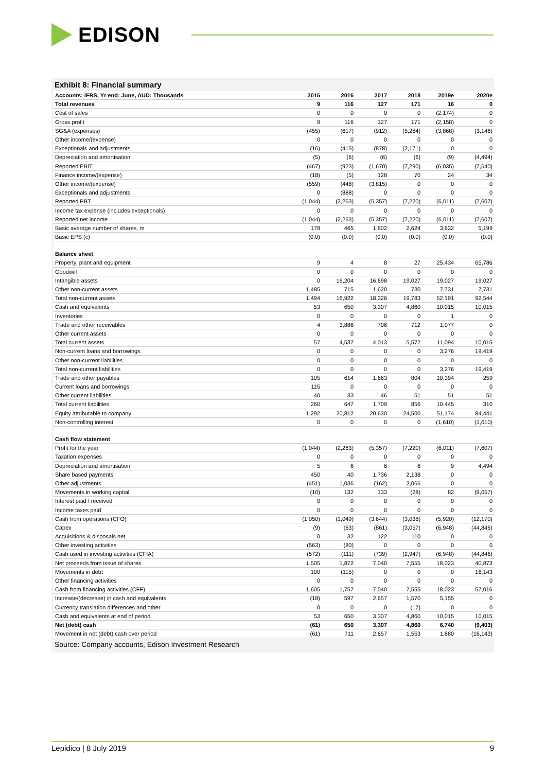EDISON
Exhibit 8: Financial summary
| Accounts: IFRS, Yr end: June, AUD: Thousands | 2015 | 2016 | 2017 | 2018 | 2019e | 2020e |
| --- | --- | --- | --- | --- | --- | --- |
| Total revenues | 9 | 116 | 127 | 171 | 16 | 0 |
| Cost of sales | 0 | 0 | 0 | 0 | (2,174) | 0 |
| Gross profit | 9 | 116 | 127 | 171 | (2,158) | 0 |
| SG&A (expenses) | (455) | (617) | (912) | (5,284) | (3,868) | (3,146) |
| Other income/(expense) | 0 | 0 | 0 | 0 | 0 | 0 |
| Exceptionals and adjustments | (16) | (415) | (878) | (2,171) | 0 | 0 |
| Depreciation and amortisation | (5) | (6) | (6) | (6) | (9) | (4,494) |
| Reported EBIT | (467) | (923) | (1,670) | (7,290) | (6,035) | (7,640) |
| Finance income/(expense) | (18) | (5) | 128 | 70 | 24 | 34 |
| Other income/(expense) | (559) | (448) | (3,815) | 0 | 0 | 0 |
| Exceptionals and adjustments | 0 | (888) | 0 | 0 | 0 | 0 |
| Reported PBT | (1,044) | (2,263) | (5,357) | (7,220) | (6,011) | (7,607) |
| Income tax expense (includes exceptionals) | 0 | 0 | 0 | 0 | 0 | 0 |
| Reported net income | (1,044) | (2,263) | (5,357) | (7,220) | (6,011) | (7,607) |
| Basic average number of shares, m | 178 | 465 | 1,802 | 2,624 | 3,632 | 5,199 |
| Basic EPS (c) | (0.0) | (0.0) | (0.0) | (0.0) | (0.0) | (0.0) |
| Balance sheet | | | | | | |
| Property, plant and equipment | 9 | 4 | 8 | 27 | 25,434 | 65,786 |
| Goodwill | 0 | 0 | 0 | 0 | 0 | 0 |
| Intangible assets | 0 | 16,204 | 16,698 | 19,027 | 19,027 | 19,027 |
| Other non-current assets | 1,485 | 715 | 1,620 | 730 | 7,731 | 7,731 |
| Total non-current assets | 1,494 | 16,922 | 18,326 | 19,783 | 52,191 | 92,544 |
| Cash and equivalents | 53 | 650 | 3,307 | 4,860 | 10,015 | 10,015 |
| Inventories | 0 | 0 | 0 | 0 | 1 | 0 |
| Trade and other receivables | 4 | 3,886 | 706 | 712 | 1,077 | 0 |
| Other current assets | 0 | 0 | 0 | 0 | 0 | 0 |
| Total current assets | 57 | 4,537 | 4,013 | 5,572 | 11,094 | 10,015 |
| Non-current loans and borrowings | 0 | 0 | 0 | 0 | 3,276 | 19,419 |
| Other non-current liabilities | 0 | 0 | 0 | 0 | 0 | 0 |
| Total non-current liabilities | 0 | 0 | 0 | 0 | 3,276 | 19,419 |
| Trade and other payables | 105 | 614 | 1,663 | 804 | 10,394 | 259 |
| Current loans and borrowings | 115 | 0 | 0 | 0 | 0 | 0 |
| Other current liabilities | 40 | 33 | 46 | 51 | 51 | 51 |
| Total current liabilities | 260 | 647 | 1,709 | 856 | 10,445 | 310 |
| Equity attributable to company | 1,292 | 20,812 | 20,630 | 24,500 | 51,174 | 84,441 |
| Non-controlling interest | 0 | 0 | 0 | 0 | (1,610) | (1,610) |
| Cash flow statement | | | | | | |
| Profit for the year | (1,044) | (2,263) | (5,357) | (7,220) | (6,011) | (7,607) |
| Taxation expenses | 0 | 0 | 0 | 0 | 0 | 0 |
| Depreciation and amortisation | 5 | 6 | 6 | 6 | 9 | 4,494 |
| Share based payments | 450 | 40 | 1,736 | 2,138 | 0 | 0 |
| Other adjustments | (451) | 1,036 | (162) | 2,066 | 0 | 0 |
| Movements in working capital | (10) | 132 | 133 | (28) | 82 | (9,057) |
| Interest paid / received | 0 | 0 | 0 | 0 | 0 | 0 |
| Income taxes paid | 0 | 0 | 0 | 0 | 0 | 0 |
| Cash from operations (CFO) | (1,050) | (1,049) | (3,644) | (3,038) | (5,920) | (12,170) |
| Capex | (9) | (63) | (861) | (3,057) | (6,948) | (44,846) |
| Acquisitions & disposals net | 0 | 32 | 122 | 110 | 0 | 0 |
| Other investing activities | (563) | (80) | 0 | 0 | 0 | 0 |
| Cash used in investing activities (CFIA) | (572) | (111) | (739) | (2,947) | (6,948) | (44,846) |
| Net proceeds from issue of shares | 1,505 | 1,872 | 7,040 | 7,555 | 18,023 | 40,873 |
| Movements in debt | 100 | (115) | 0 | 0 | 0 | 16,143 |
| Other financing activities | 0 | 0 | 0 | 0 | 0 | 0 |
| Cash from financing activities (CFF) | 1,605 | 1,757 | 7,040 | 7,555 | 18,023 | 57,016 |
| Increase/(decrease) in cash and equivalents | (18) | 597 | 2,657 | 1,570 | 5,155 | 0 |
| Currency translation differences and other | 0 | 0 | 0 | (17) | 0 | 0 |
| Cash and equivalents at end of period | 53 | 650 | 3,307 | 4,860 | 10,015 | 10,015 |
| Net (debt) cash | (61) | 650 | 3,307 | 4,860 | 6,740 | (9,403) |
| Movement in net (debt) cash over period | (61) | 711 | 2,657 | 1,553 | 1,880 | (16,143) |
Source: Company accounts, Edison Investment Research
Lepidico | 8 July 2019 9